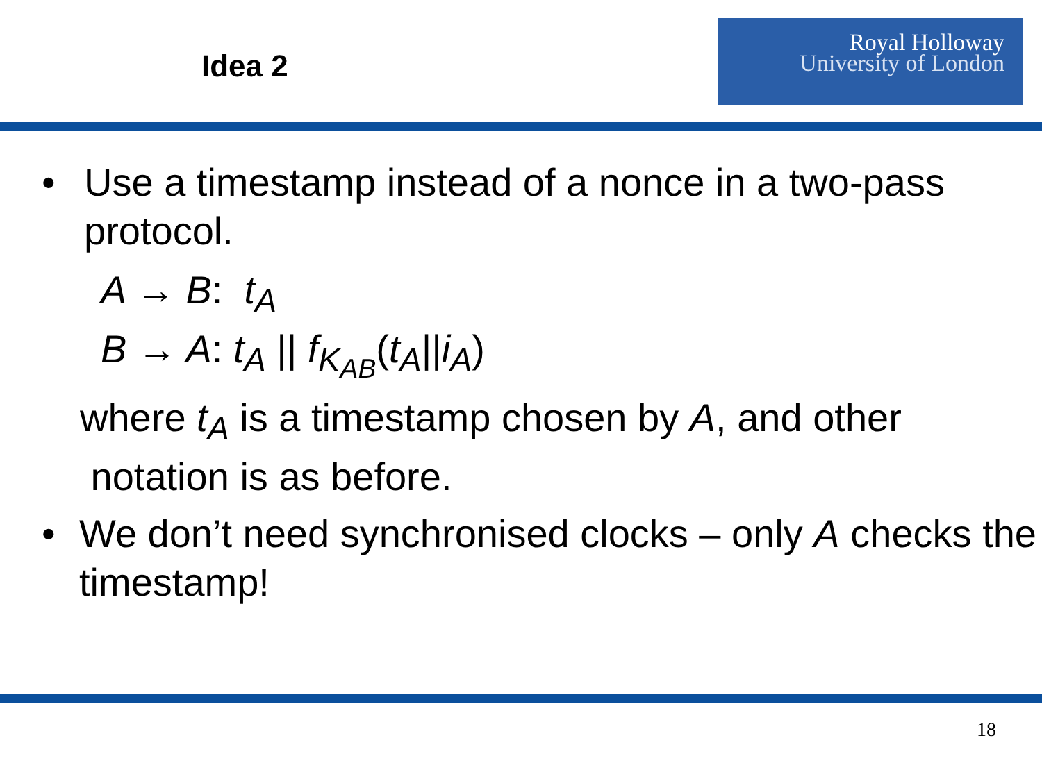Idea 2
Royal Holloway
University of London
• Use a timestamp instead of a nonce in a two-pass protocol.
A → B: t<sub>A</sub>
B → A: t<sub>A</sub> || f<sub>K<sub>AB</sub></sub>(t<sub>A</sub>||i<sub>A</sub>)
where t<sub>A</sub> is a timestamp chosen by A, and other
notation is as before.
• We don’t need synchronised clocks – only A checks the timestamp!
18